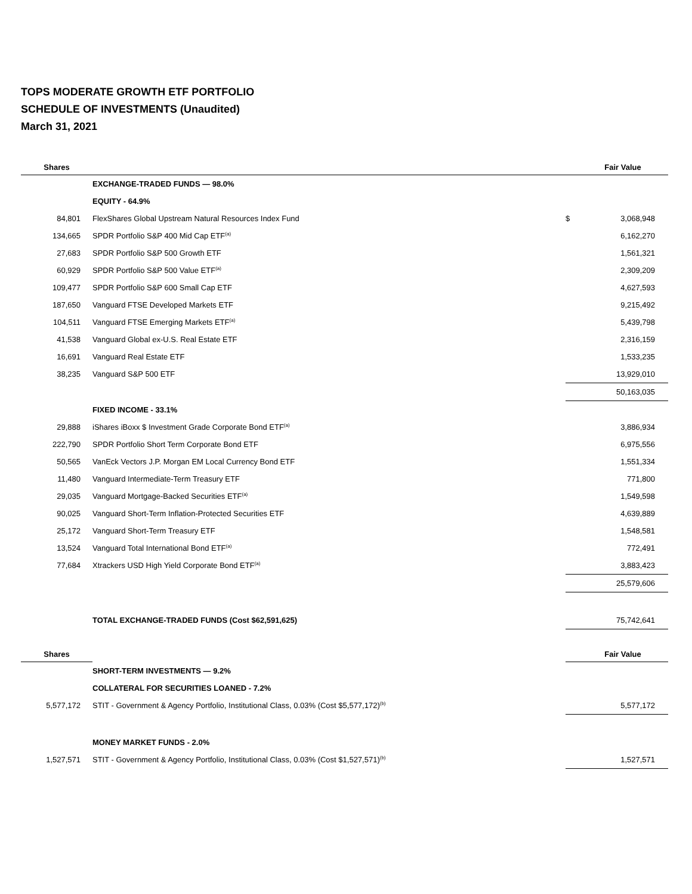TOPS MODERATE GROWTH ETF PORTFOLIO
SCHEDULE OF INVESTMENTS (Unaudited)
March 31, 2021
| Shares | | | Fair Value |
| --- | --- | --- | --- |
| | EXCHANGE-TRADED FUNDS — 98.0% | | |
| | EQUITY - 64.9% | | |
| 84,801 | FlexShares Global Upstream Natural Resources Index Fund | $ | 3,068,948 |
| 134,665 | SPDR Portfolio S&P 400 Mid Cap ETF<sup>(a)</sup> | | 6,162,270 |
| 27,683 | SPDR Portfolio S&P 500 Growth ETF | | 1,561,321 |
| 60,929 | SPDR Portfolio S&P 500 Value ETF<sup>(a)</sup> | | 2,309,209 |
| 109,477 | SPDR Portfolio S&P 600 Small Cap ETF | | 4,627,593 |
| 187,650 | Vanguard FTSE Developed Markets ETF | | 9,215,492 |
| 104,511 | Vanguard FTSE Emerging Markets ETF<sup>(a)</sup> | | 5,439,798 |
| 41,538 | Vanguard Global ex-U.S. Real Estate ETF | | 2,316,159 |
| 16,691 | Vanguard Real Estate ETF | | 1,533,235 |
| 38,235 | Vanguard S&P 500 ETF | | 13,929,010 |
| | | | 50,163,035 |
| | FIXED INCOME - 33.1% | | |
| 29,888 | iShares iBoxx $ Investment Grade Corporate Bond ETF<sup>(a)</sup> | | 3,886,934 |
| 222,790 | SPDR Portfolio Short Term Corporate Bond ETF | | 6,975,556 |
| 50,565 | VanEck Vectors J.P. Morgan EM Local Currency Bond ETF | | 1,551,334 |
| 11,480 | Vanguard Intermediate-Term Treasury ETF | | 771,800 |
| 29,035 | Vanguard Mortgage-Backed Securities ETF<sup>(a)</sup> | | 1,549,598 |
| 90,025 | Vanguard Short-Term Inflation-Protected Securities ETF | | 4,639,889 |
| 25,172 | Vanguard Short-Term Treasury ETF | | 1,548,581 |
| 13,524 | Vanguard Total International Bond ETF<sup>(a)</sup> | | 772,491 |
| 77,684 | Xtrackers USD High Yield Corporate Bond ETF<sup>(a)</sup> | | 3,883,423 |
| | | | 25,579,606 |
| | TOTAL EXCHANGE-TRADED FUNDS (Cost $62,591,625) | | 75,742,641 |
| Shares | | | Fair Value |
| | SHORT-TERM INVESTMENTS — 9.2% | | |
| | COLLATERAL FOR SECURITIES LOANED - 7.2% | | |
| 5,577,172 | STIT - Government & Agency Portfolio, Institutional Class, 0.03% (Cost $5,577,172)<sup>(b)</sup> | | 5,577,172 |
| | MONEY MARKET FUNDS - 2.0% | | |
| 1,527,571 | STIT - Government & Agency Portfolio, Institutional Class, 0.03% (Cost $1,527,571)<sup>(b)</sup> | | 1,527,571 |